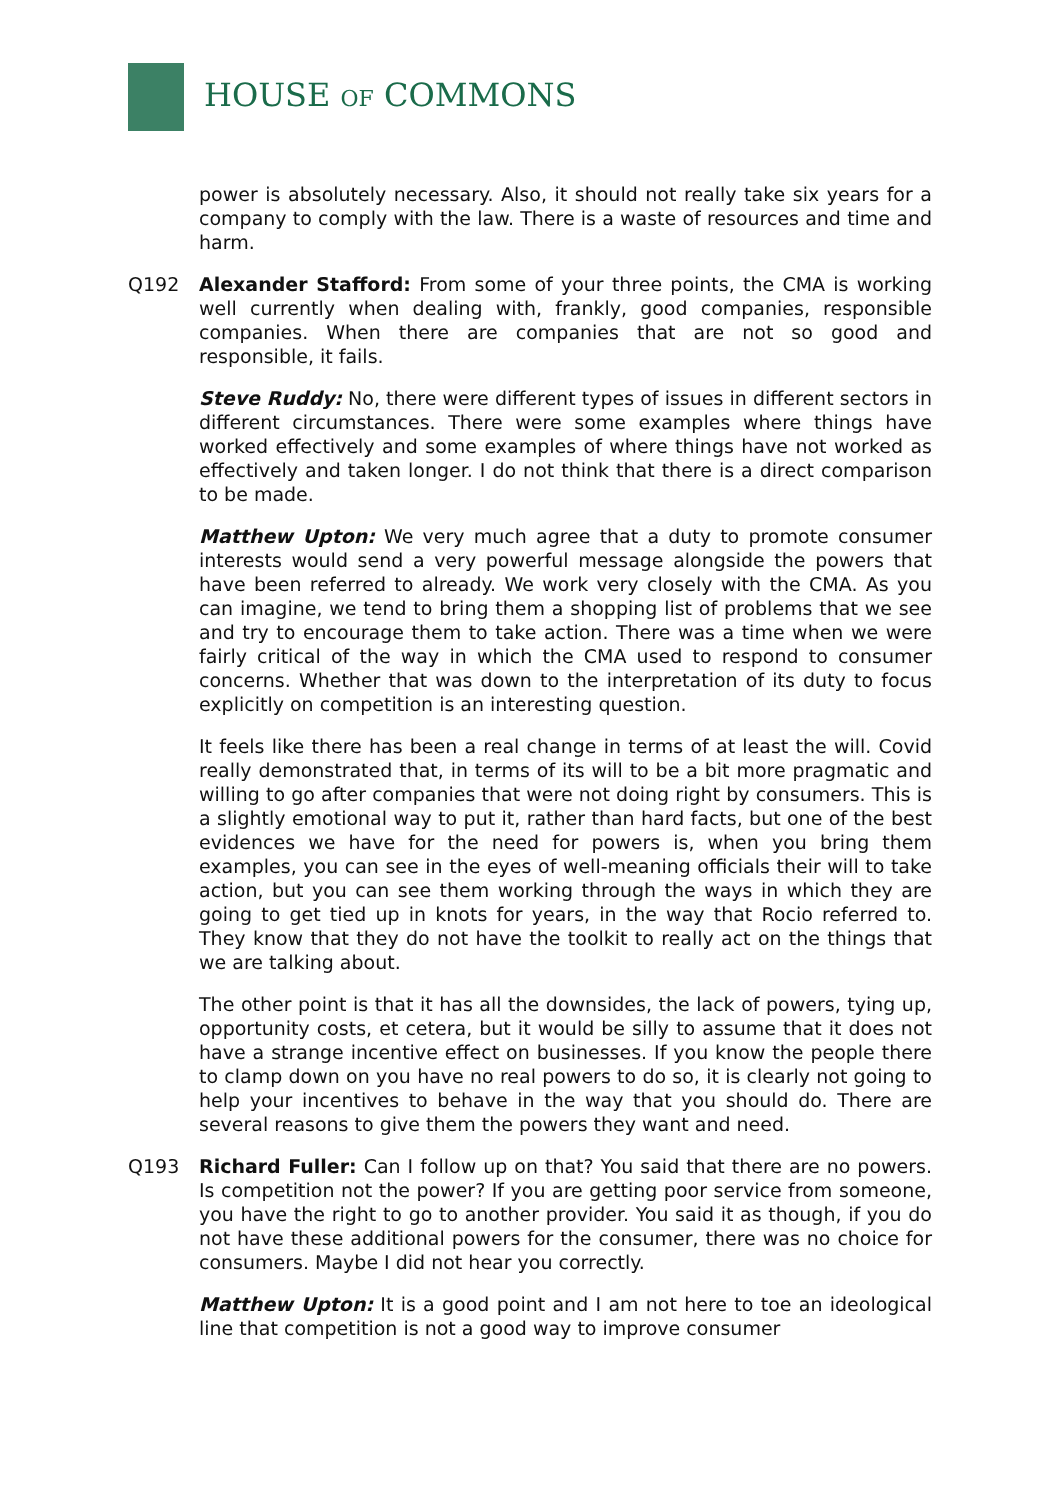HOUSE OF COMMONS
power is absolutely necessary. Also, it should not really take six years for a company to comply with the law. There is a waste of resources and time and harm.
Q192 Alexander Stafford: From some of your three points, the CMA is working well currently when dealing with, frankly, good companies, responsible companies. When there are companies that are not so good and responsible, it fails.
Steve Ruddy: No, there were different types of issues in different sectors in different circumstances. There were some examples where things have worked effectively and some examples of where things have not worked as effectively and taken longer. I do not think that there is a direct comparison to be made.
Matthew Upton: We very much agree that a duty to promote consumer interests would send a very powerful message alongside the powers that have been referred to already. We work very closely with the CMA. As you can imagine, we tend to bring them a shopping list of problems that we see and try to encourage them to take action. There was a time when we were fairly critical of the way in which the CMA used to respond to consumer concerns. Whether that was down to the interpretation of its duty to focus explicitly on competition is an interesting question.
It feels like there has been a real change in terms of at least the will. Covid really demonstrated that, in terms of its will to be a bit more pragmatic and willing to go after companies that were not doing right by consumers. This is a slightly emotional way to put it, rather than hard facts, but one of the best evidences we have for the need for powers is, when you bring them examples, you can see in the eyes of well-meaning officials their will to take action, but you can see them working through the ways in which they are going to get tied up in knots for years, in the way that Rocio referred to. They know that they do not have the toolkit to really act on the things that we are talking about.
The other point is that it has all the downsides, the lack of powers, tying up, opportunity costs, et cetera, but it would be silly to assume that it does not have a strange incentive effect on businesses. If you know the people there to clamp down on you have no real powers to do so, it is clearly not going to help your incentives to behave in the way that you should do. There are several reasons to give them the powers they want and need.
Q193 Richard Fuller: Can I follow up on that? You said that there are no powers. Is competition not the power? If you are getting poor service from someone, you have the right to go to another provider. You said it as though, if you do not have these additional powers for the consumer, there was no choice for consumers. Maybe I did not hear you correctly.
Matthew Upton: It is a good point and I am not here to toe an ideological line that competition is not a good way to improve consumer